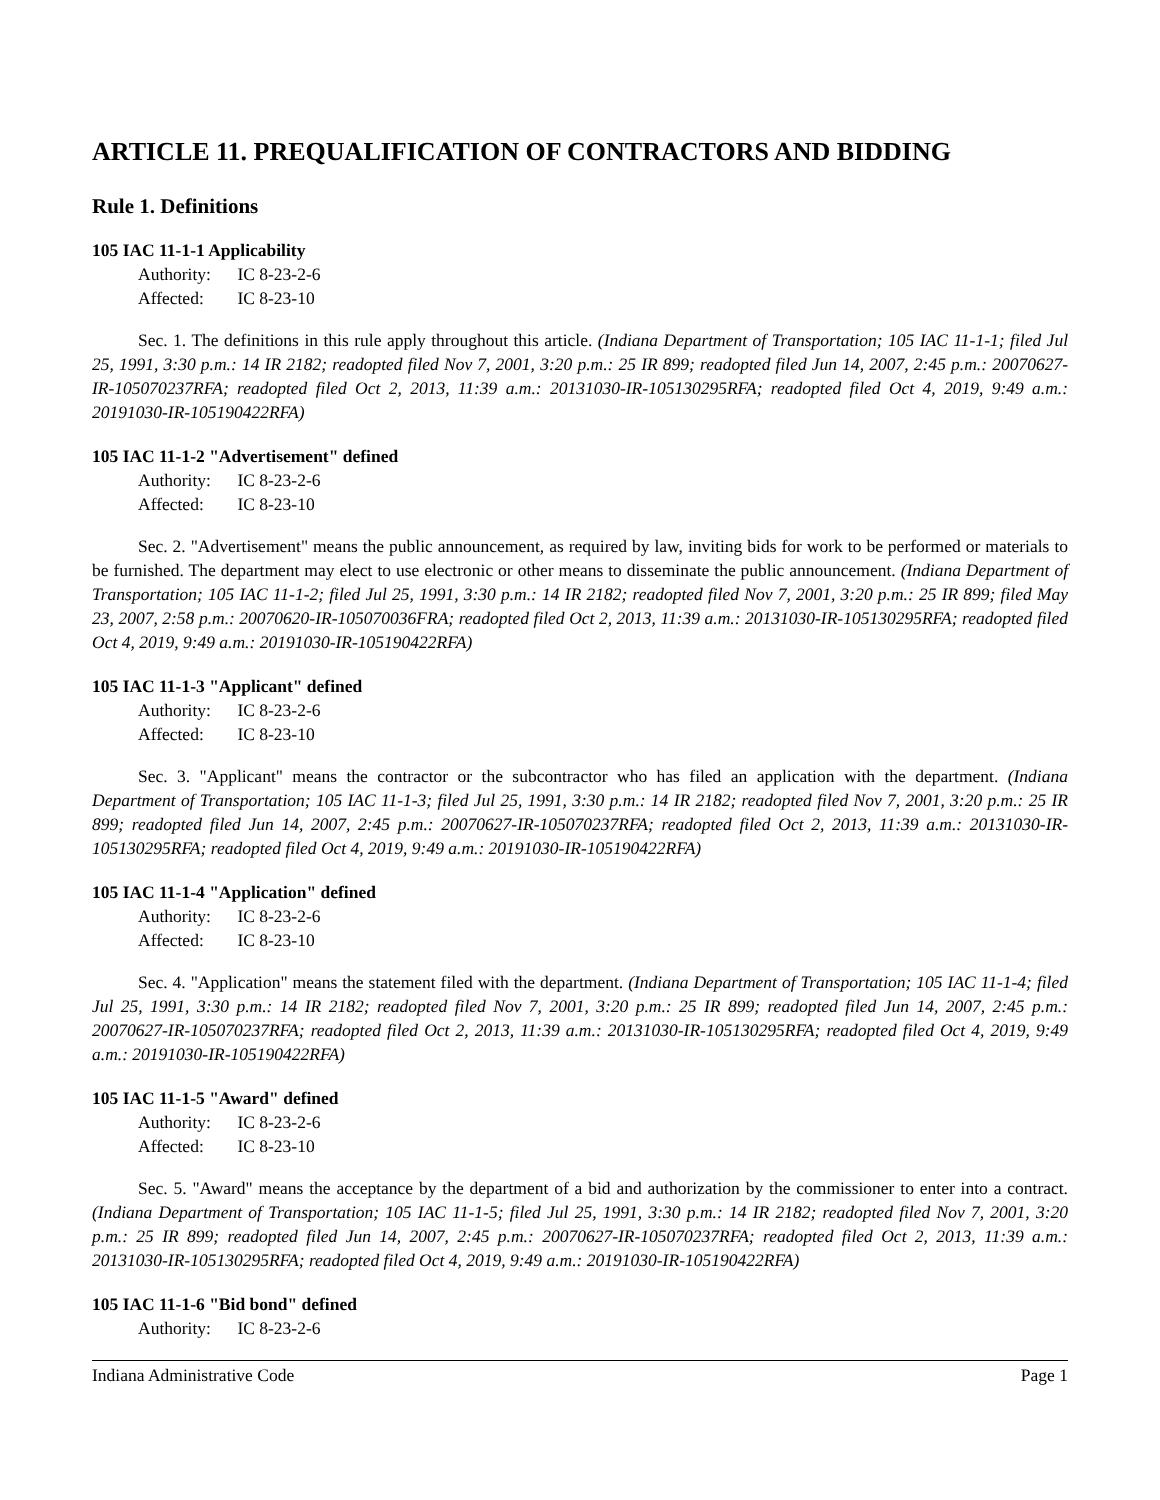ARTICLE 11. PREQUALIFICATION OF CONTRACTORS AND BIDDING
Rule 1. Definitions
105 IAC 11-1-1 Applicability
Authority: IC 8-23-2-6
Affected: IC 8-23-10
Sec. 1. The definitions in this rule apply throughout this article. (Indiana Department of Transportation; 105 IAC 11-1-1; filed Jul 25, 1991, 3:30 p.m.: 14 IR 2182; readopted filed Nov 7, 2001, 3:20 p.m.: 25 IR 899; readopted filed Jun 14, 2007, 2:45 p.m.: 20070627-IR-105070237RFA; readopted filed Oct 2, 2013, 11:39 a.m.: 20131030-IR-105130295RFA; readopted filed Oct 4, 2019, 9:49 a.m.: 20191030-IR-105190422RFA)
105 IAC 11-1-2 "Advertisement" defined
Authority: IC 8-23-2-6
Affected: IC 8-23-10
Sec. 2. "Advertisement" means the public announcement, as required by law, inviting bids for work to be performed or materials to be furnished. The department may elect to use electronic or other means to disseminate the public announcement. (Indiana Department of Transportation; 105 IAC 11-1-2; filed Jul 25, 1991, 3:30 p.m.: 14 IR 2182; readopted filed Nov 7, 2001, 3:20 p.m.: 25 IR 899; filed May 23, 2007, 2:58 p.m.: 20070620-IR-105070036FRA; readopted filed Oct 2, 2013, 11:39 a.m.: 20131030-IR-105130295RFA; readopted filed Oct 4, 2019, 9:49 a.m.: 20191030-IR-105190422RFA)
105 IAC 11-1-3 "Applicant" defined
Authority: IC 8-23-2-6
Affected: IC 8-23-10
Sec. 3. "Applicant" means the contractor or the subcontractor who has filed an application with the department. (Indiana Department of Transportation; 105 IAC 11-1-3; filed Jul 25, 1991, 3:30 p.m.: 14 IR 2182; readopted filed Nov 7, 2001, 3:20 p.m.: 25 IR 899; readopted filed Jun 14, 2007, 2:45 p.m.: 20070627-IR-105070237RFA; readopted filed Oct 2, 2013, 11:39 a.m.: 20131030-IR-105130295RFA; readopted filed Oct 4, 2019, 9:49 a.m.: 20191030-IR-105190422RFA)
105 IAC 11-1-4 "Application" defined
Authority: IC 8-23-2-6
Affected: IC 8-23-10
Sec. 4. "Application" means the statement filed with the department. (Indiana Department of Transportation; 105 IAC 11-1-4; filed Jul 25, 1991, 3:30 p.m.: 14 IR 2182; readopted filed Nov 7, 2001, 3:20 p.m.: 25 IR 899; readopted filed Jun 14, 2007, 2:45 p.m.: 20070627-IR-105070237RFA; readopted filed Oct 2, 2013, 11:39 a.m.: 20131030-IR-105130295RFA; readopted filed Oct 4, 2019, 9:49 a.m.: 20191030-IR-105190422RFA)
105 IAC 11-1-5 "Award" defined
Authority: IC 8-23-2-6
Affected: IC 8-23-10
Sec. 5. "Award" means the acceptance by the department of a bid and authorization by the commissioner to enter into a contract. (Indiana Department of Transportation; 105 IAC 11-1-5; filed Jul 25, 1991, 3:30 p.m.: 14 IR 2182; readopted filed Nov 7, 2001, 3:20 p.m.: 25 IR 899; readopted filed Jun 14, 2007, 2:45 p.m.: 20070627-IR-105070237RFA; readopted filed Oct 2, 2013, 11:39 a.m.: 20131030-IR-105130295RFA; readopted filed Oct 4, 2019, 9:49 a.m.: 20191030-IR-105190422RFA)
105 IAC 11-1-6 "Bid bond" defined
Authority: IC 8-23-2-6
Indiana Administrative Code Page 1